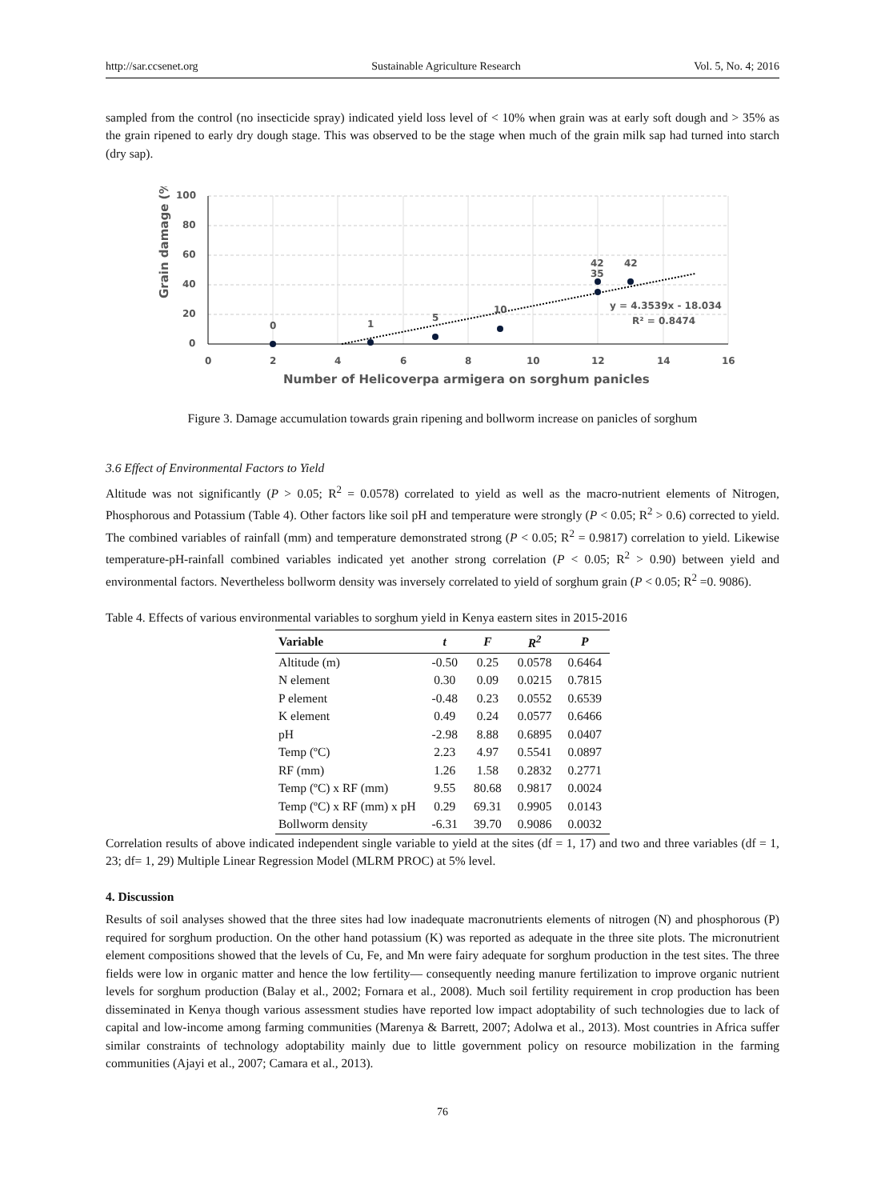http://sar.ccsenet.org Sustainable Agriculture Research Vol. 5, No. 4; 2016
sampled from the control (no insecticide spray) indicated yield loss level of < 10% when grain was at early soft dough and > 35% as the grain ripened to early dry dough stage. This was observed to be the stage when much of the grain milk sap had turned into starch (dry sap).
100
80
60
40
20
0
0
2
4
6
8
10
12
14
16
0
1
5
10
42
42
35
y = 4.3539x - 18.034
R² = 0.8474
Number of Helicoverpa armigera on sorghum panicles
Grain damage (%)
Figure 3. Damage accumulation towards grain ripening and bollworm increase on panicles of sorghum
3.6 Effect of Environmental Factors to Yield
Altitude was not significantly (P > 0.05; R<sup>2</sup> = 0.0578) correlated to yield as well as the macro-nutrient elements of Nitrogen, Phosphorous and Potassium (Table 4). Other factors like soil pH and temperature were strongly (P < 0.05; R<sup>2</sup> > 0.6) corrected to yield. The combined variables of rainfall (mm) and temperature demonstrated strong (P < 0.05; R<sup>2</sup> = 0.9817) correlation to yield. Likewise temperature-pH-rainfall combined variables indicated yet another strong correlation (P < 0.05; R<sup>2</sup> > 0.90) between yield and environmental factors. Nevertheless bollworm density was inversely correlated to yield of sorghum grain (P < 0.05; R<sup>2</sup> =0. 9086).
Table 4. Effects of various environmental variables to sorghum yield in Kenya eastern sites in 2015-2016
| Variable | t | F | R<sup>2</sup> | P |
| --- | --- | --- | --- | --- |
| Altitude (m) | -0.50 | 0.25 | 0.0578 | 0.6464 |
| N element | 0.30 | 0.09 | 0.0215 | 0.7815 |
| P element | -0.48 | 0.23 | 0.0552 | 0.6539 |
| K element | 0.49 | 0.24 | 0.0577 | 0.6466 |
| pH | -2.98 | 8.88 | 0.6895 | 0.0407 |
| Temp (ºC) | 2.23 | 4.97 | 0.5541 | 0.0897 |
| RF (mm) | 1.26 | 1.58 | 0.2832 | 0.2771 |
| Temp (ºC) x RF (mm) | 9.55 | 80.68 | 0.9817 | 0.0024 |
| Temp (ºC) x RF (mm) x pH | 0.29 | 69.31 | 0.9905 | 0.0143 |
| Bollworm density | -6.31 | 39.70 | 0.9086 | 0.0032 |
Correlation results of above indicated independent single variable to yield at the sites (df = 1, 17) and two and three variables (df = 1, 23; df= 1, 29) Multiple Linear Regression Model (MLRM PROC) at 5% level.
4. Discussion
Results of soil analyses showed that the three sites had low inadequate macronutrients elements of nitrogen (N) and phosphorous (P) required for sorghum production. On the other hand potassium (K) was reported as adequate in the three site plots. The micronutrient element compositions showed that the levels of Cu, Fe, and Mn were fairy adequate for sorghum production in the test sites. The three fields were low in organic matter and hence the low fertility— consequently needing manure fertilization to improve organic nutrient levels for sorghum production (Balay et al., 2002; Fornara et al., 2008). Much soil fertility requirement in crop production has been disseminated in Kenya though various assessment studies have reported low impact adoptability of such technologies due to lack of capital and low-income among farming communities (Marenya & Barrett, 2007; Adolwa et al., 2013). Most countries in Africa suffer similar constraints of technology adoptability mainly due to little government policy on resource mobilization in the farming communities (Ajayi et al., 2007; Camara et al., 2013).
76